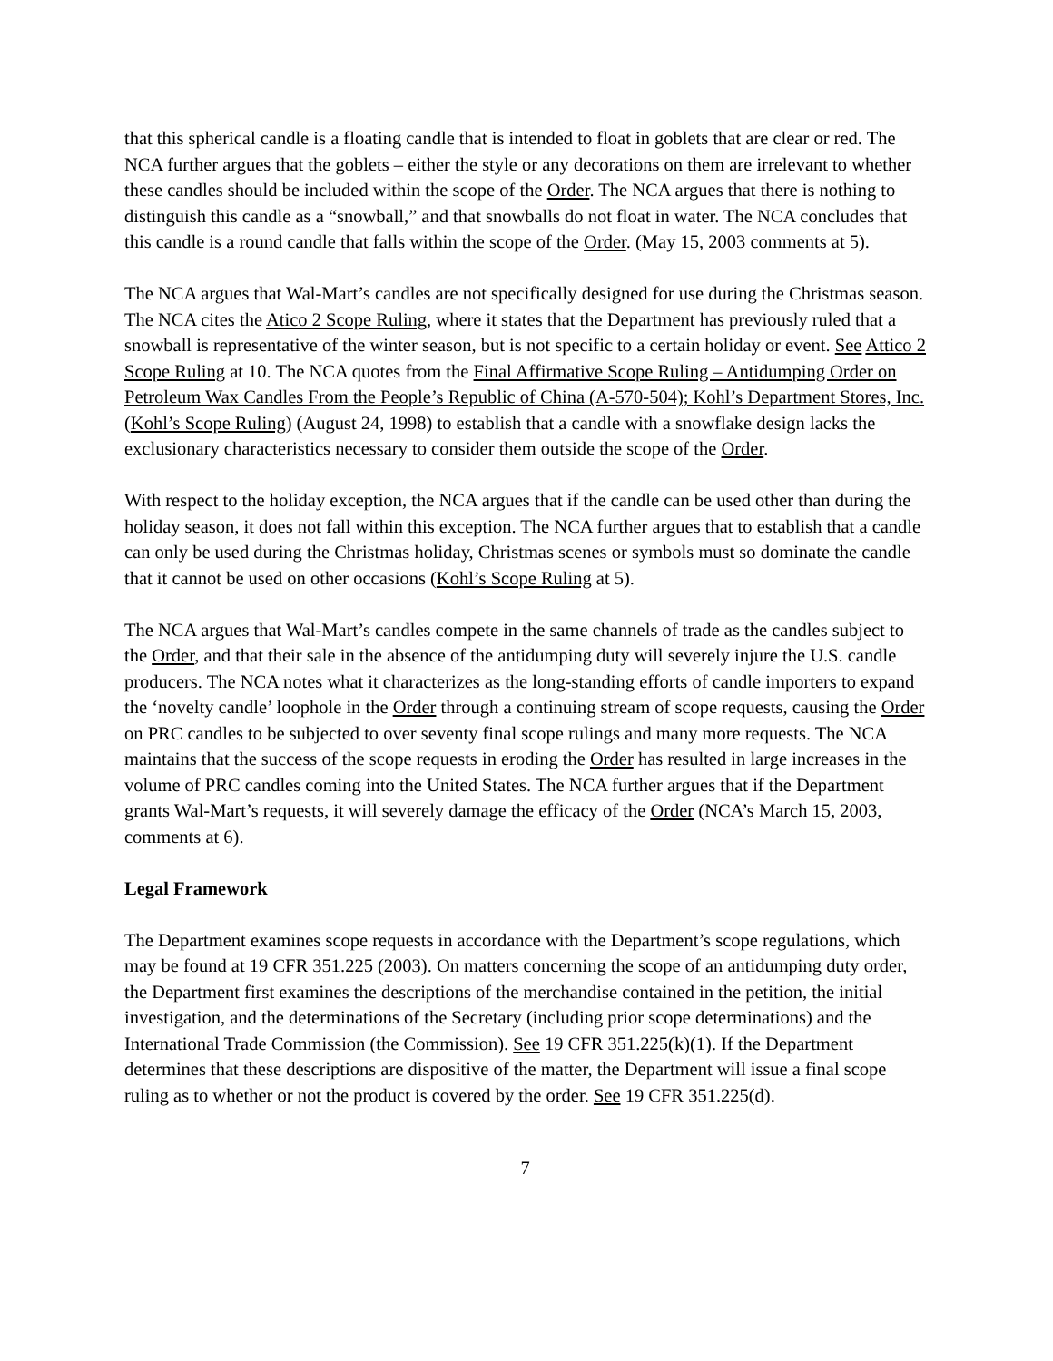that this spherical candle is a floating candle that is intended to float in goblets that are clear or red. The NCA further argues that the goblets – either the style or any decorations on them are irrelevant to whether these candles should be included within the scope of the Order. The NCA argues that there is nothing to distinguish this candle as a “snowball,” and that snowballs do not float in water. The NCA concludes that this candle is a round candle that falls within the scope of the Order. (May 15, 2003 comments at 5).
The NCA argues that Wal-Mart’s candles are not specifically designed for use during the Christmas season. The NCA cites the Atico 2 Scope Ruling, where it states that the Department has previously ruled that a snowball is representative of the winter season, but is not specific to a certain holiday or event. See Attico 2 Scope Ruling at 10. The NCA quotes from the Final Affirmative Scope Ruling – Antidumping Order on Petroleum Wax Candles From the People’s Republic of China (A-570-504); Kohl’s Department Stores, Inc. (Kohl’s Scope Ruling) (August 24, 1998) to establish that a candle with a snowflake design lacks the exclusionary characteristics necessary to consider them outside the scope of the Order.
With respect to the holiday exception, the NCA argues that if the candle can be used other than during the holiday season, it does not fall within this exception. The NCA further argues that to establish that a candle can only be used during the Christmas holiday, Christmas scenes or symbols must so dominate the candle that it cannot be used on other occasions (Kohl’s Scope Ruling at 5).
The NCA argues that Wal-Mart’s candles compete in the same channels of trade as the candles subject to the Order, and that their sale in the absence of the antidumping duty will severely injure the U.S. candle producers. The NCA notes what it characterizes as the long-standing efforts of candle importers to expand the ‘novelty candle’ loophole in the Order through a continuing stream of scope requests, causing the Order on PRC candles to be subjected to over seventy final scope rulings and many more requests. The NCA maintains that the success of the scope requests in eroding the Order has resulted in large increases in the volume of PRC candles coming into the United States. The NCA further argues that if the Department grants Wal-Mart’s requests, it will severely damage the efficacy of the Order (NCA’s March 15, 2003, comments at 6).
Legal Framework
The Department examines scope requests in accordance with the Department’s scope regulations, which may be found at 19 CFR 351.225 (2003). On matters concerning the scope of an antidumping duty order, the Department first examines the descriptions of the merchandise contained in the petition, the initial investigation, and the determinations of the Secretary (including prior scope determinations) and the International Trade Commission (the Commission). See 19 CFR 351.225(k)(1). If the Department determines that these descriptions are dispositive of the matter, the Department will issue a final scope ruling as to whether or not the product is covered by the order. See 19 CFR 351.225(d).
7